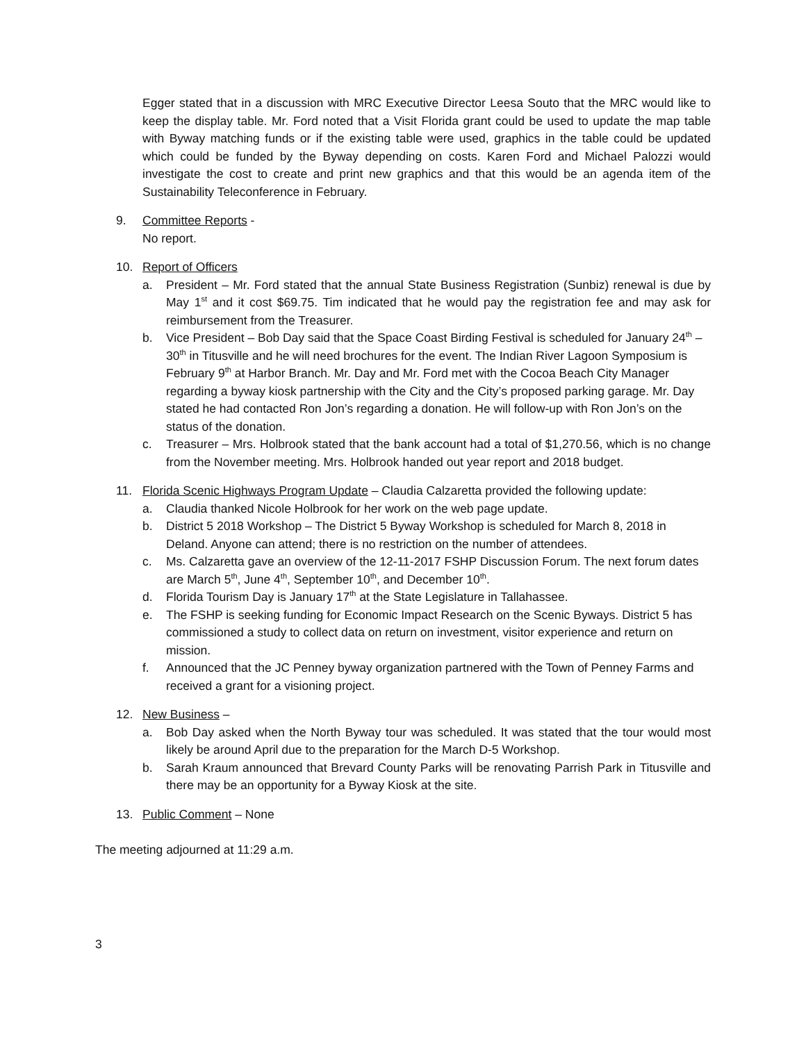Egger stated that in a discussion with MRC Executive Director Leesa Souto that the MRC would like to keep the display table. Mr. Ford noted that a Visit Florida grant could be used to update the map table with Byway matching funds or if the existing table were used, graphics in the table could be updated which could be funded by the Byway depending on costs. Karen Ford and Michael Palozzi would investigate the cost to create and print new graphics and that this would be an agenda item of the Sustainability Teleconference in February.
9. Committee Reports -
No report.
10. Report of Officers
a. President – Mr. Ford stated that the annual State Business Registration (Sunbiz) renewal is due by May 1<sup>st</sup> and it cost $69.75. Tim indicated that he would pay the registration fee and may ask for reimbursement from the Treasurer.
b. Vice President – Bob Day said that the Space Coast Birding Festival is scheduled for January 24<sup>th</sup> – 30<sup>th</sup> in Titusville and he will need brochures for the event. The Indian River Lagoon Symposium is February 9<sup>th</sup> at Harbor Branch. Mr. Day and Mr. Ford met with the Cocoa Beach City Manager regarding a byway kiosk partnership with the City and the City’s proposed parking garage. Mr. Day stated he had contacted Ron Jon’s regarding a donation. He will follow-up with Ron Jon’s on the status of the donation.
c. Treasurer – Mrs. Holbrook stated that the bank account had a total of $1,270.56, which is no change from the November meeting. Mrs. Holbrook handed out year report and 2018 budget.
11. Florida Scenic Highways Program Update – Claudia Calzaretta provided the following update:
a. Claudia thanked Nicole Holbrook for her work on the web page update.
b. District 5 2018 Workshop – The District 5 Byway Workshop is scheduled for March 8, 2018 in Deland. Anyone can attend; there is no restriction on the number of attendees.
c. Ms. Calzaretta gave an overview of the 12-11-2017 FSHP Discussion Forum. The next forum dates are March 5<sup>th</sup>, June 4<sup>th</sup>, September 10<sup>th</sup>, and December 10<sup>th</sup>.
d. Florida Tourism Day is January 17<sup>th</sup> at the State Legislature in Tallahassee.
e. The FSHP is seeking funding for Economic Impact Research on the Scenic Byways. District 5 has commissioned a study to collect data on return on investment, visitor experience and return on mission.
f. Announced that the JC Penney byway organization partnered with the Town of Penney Farms and received a grant for a visioning project.
12. New Business –
a. Bob Day asked when the North Byway tour was scheduled. It was stated that the tour would most likely be around April due to the preparation for the March D-5 Workshop.
b. Sarah Kraum announced that Brevard County Parks will be renovating Parrish Park in Titusville and there may be an opportunity for a Byway Kiosk at the site.
13. Public Comment – None
The meeting adjourned at 11:29 a.m.
3